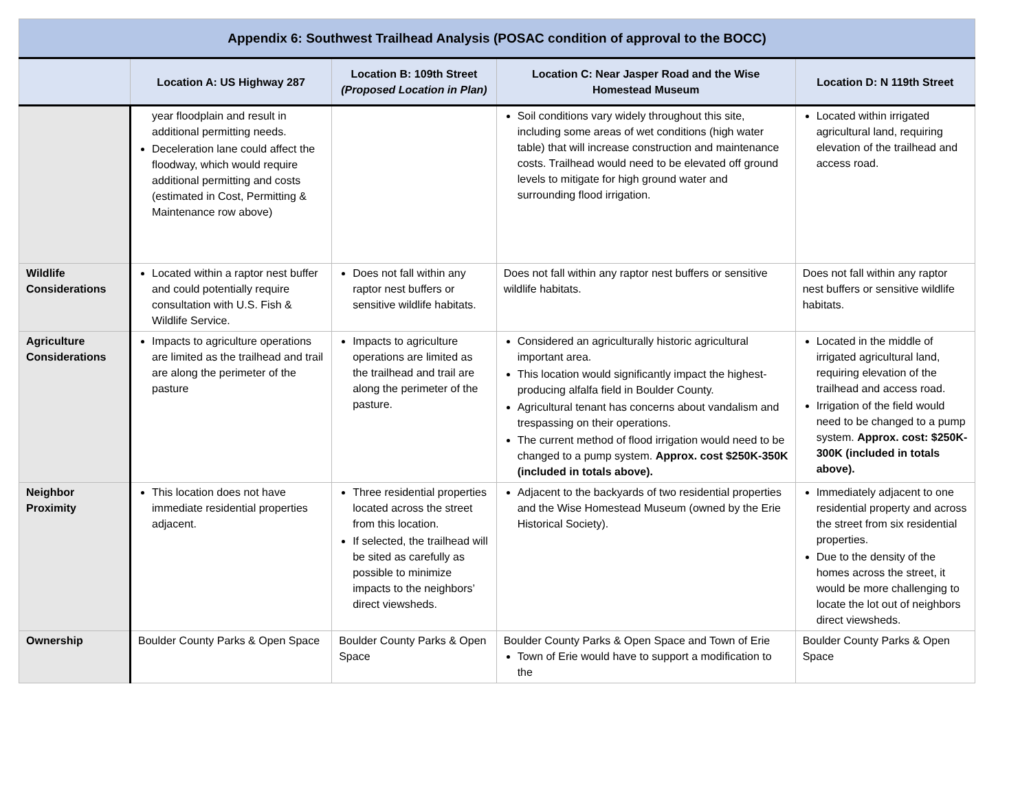| Appendix 6: Southwest Trailhead Analysis (POSAC condition of approval to the BOCC) | | | | |
| --- | --- | --- | --- | --- |
| | Location A: US Highway 287 | Location B: 109th Street (Proposed Location in Plan) | Location C: Near Jasper Road and the Wise Homestead Museum | Location D: N 119th Street |
| | year floodplain and result in additional permitting needs. Deceleration lane could affect the floodway, which would require additional permitting and costs (estimated in Cost, Permitting & Maintenance row above) | | Soil conditions vary widely throughout this site, including some areas of wet conditions (high water table) that will increase construction and maintenance costs. Trailhead would need to be elevated off ground levels to mitigate for high ground water and surrounding flood irrigation. | Located within irrigated agricultural land, requiring elevation of the trailhead and access road. |
| Wildlife Considerations | Located within a raptor nest buffer and could potentially require consultation with U.S. Fish & Wildlife Service. | Does not fall within any raptor nest buffers or sensitive wildlife habitats. | Does not fall within any raptor nest buffers or sensitive wildlife habitats. | Does not fall within any raptor nest buffers or sensitive wildlife habitats. |
| Agriculture Considerations | Impacts to agriculture operations are limited as the trailhead and trail are along the perimeter of the pasture | Impacts to agriculture operations are limited as the trailhead and trail are along the perimeter of the pasture. | Considered an agriculturally historic agricultural important area. This location would significantly impact the highest-producing alfalfa field in Boulder County. Agricultural tenant has concerns about vandalism and trespassing on their operations. The current method of flood irrigation would need to be changed to a pump system. Approx. cost $250K-350K (included in totals above). | Located in the middle of irrigated agricultural land, requiring elevation of the trailhead and access road. Irrigation of the field would need to be changed to a pump system. Approx. cost: $250K-300K (included in totals above). |
| Neighbor Proximity | This location does not have immediate residential properties adjacent. | Three residential properties located across the street from this location. If selected, the trailhead will be sited as carefully as possible to minimize impacts to the neighbors’ direct viewsheds. | Adjacent to the backyards of two residential properties and the Wise Homestead Museum (owned by the Erie Historical Society). | Immediately adjacent to one residential property and across the street from six residential properties. Due to the density of the homes across the street, it would be more challenging to locate the lot out of neighbors direct viewsheds. |
| Ownership | Boulder County Parks & Open Space | Boulder County Parks & Open Space | Boulder County Parks & Open Space and Town of Erie Town of Erie would have to support a modification to the | Boulder County Parks & Open Space |